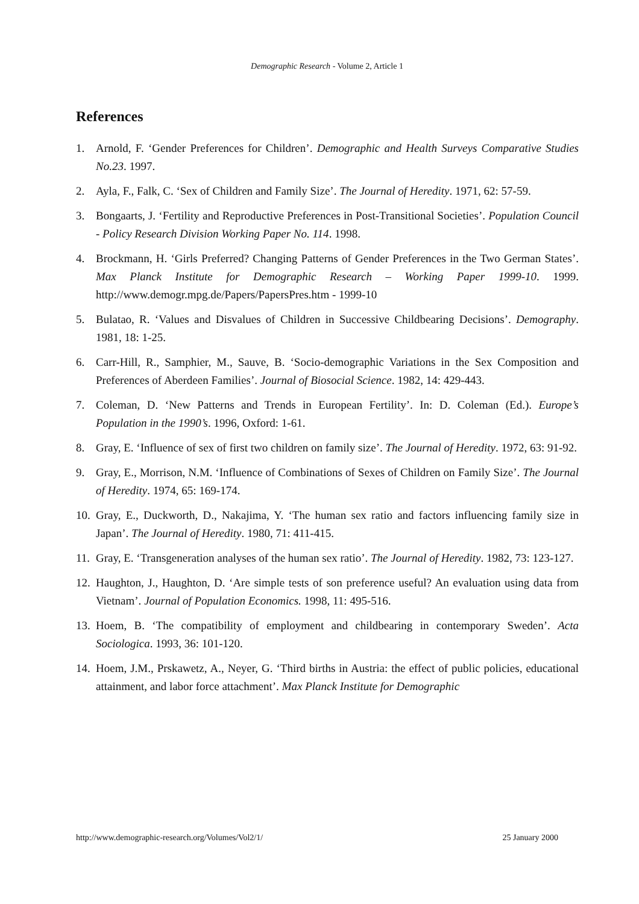Demographic Research - Volume 2, Article 1
References
1. Arnold, F. ‘Gender Preferences for Children’. Demographic and Health Surveys Comparative Studies No.23. 1997.
2. Ayla, F., Falk, C. ‘Sex of Children and Family Size’. The Journal of Heredity. 1971, 62: 57-59.
3. Bongaarts, J. ‘Fertility and Reproductive Preferences in Post-Transitional Societies’. Population Council - Policy Research Division Working Paper No. 114. 1998.
4. Brockmann, H. ‘Girls Preferred? Changing Patterns of Gender Preferences in the Two German States’. Max Planck Institute for Demographic Research – Working Paper 1999-10. 1999. http://www.demogr.mpg.de/Papers/PapersPres.htm - 1999-10
5. Bulatao, R. ‘Values and Disvalues of Children in Successive Childbearing Decisions’. Demography. 1981, 18: 1-25.
6. Carr-Hill, R., Samphier, M., Sauve, B. ‘Socio-demographic Variations in the Sex Composition and Preferences of Aberdeen Families’. Journal of Biosocial Science. 1982, 14: 429-443.
7. Coleman, D. ‘New Patterns and Trends in European Fertility’. In: D. Coleman (Ed.). Europe’s Population in the 1990’s. 1996, Oxford: 1-61.
8. Gray, E. ‘Influence of sex of first two children on family size’. The Journal of Heredity. 1972, 63: 91-92.
9. Gray, E., Morrison, N.M. ‘Influence of Combinations of Sexes of Children on Family Size’. The Journal of Heredity. 1974, 65: 169-174.
10. Gray, E., Duckworth, D., Nakajima, Y. ‘The human sex ratio and factors influencing family size in Japan’. The Journal of Heredity. 1980, 71: 411-415.
11. Gray, E. ‘Transgeneration analyses of the human sex ratio’. The Journal of Heredity. 1982, 73: 123-127.
12. Haughton, J., Haughton, D. ‘Are simple tests of son preference useful? An evaluation using data from Vietnam’. Journal of Population Economics. 1998, 11: 495-516.
13. Hoem, B. ‘The compatibility of employment and childbearing in contemporary Sweden’. Acta Sociologica. 1993, 36: 101-120.
14. Hoem, J.M., Prskawetz, A., Neyer, G. ‘Third births in Austria: the effect of public policies, educational attainment, and labor force attachment’. Max Planck Institute for Demographic
http://www.demographic-research.org/Volumes/Vol2/1/ 25 January 2000